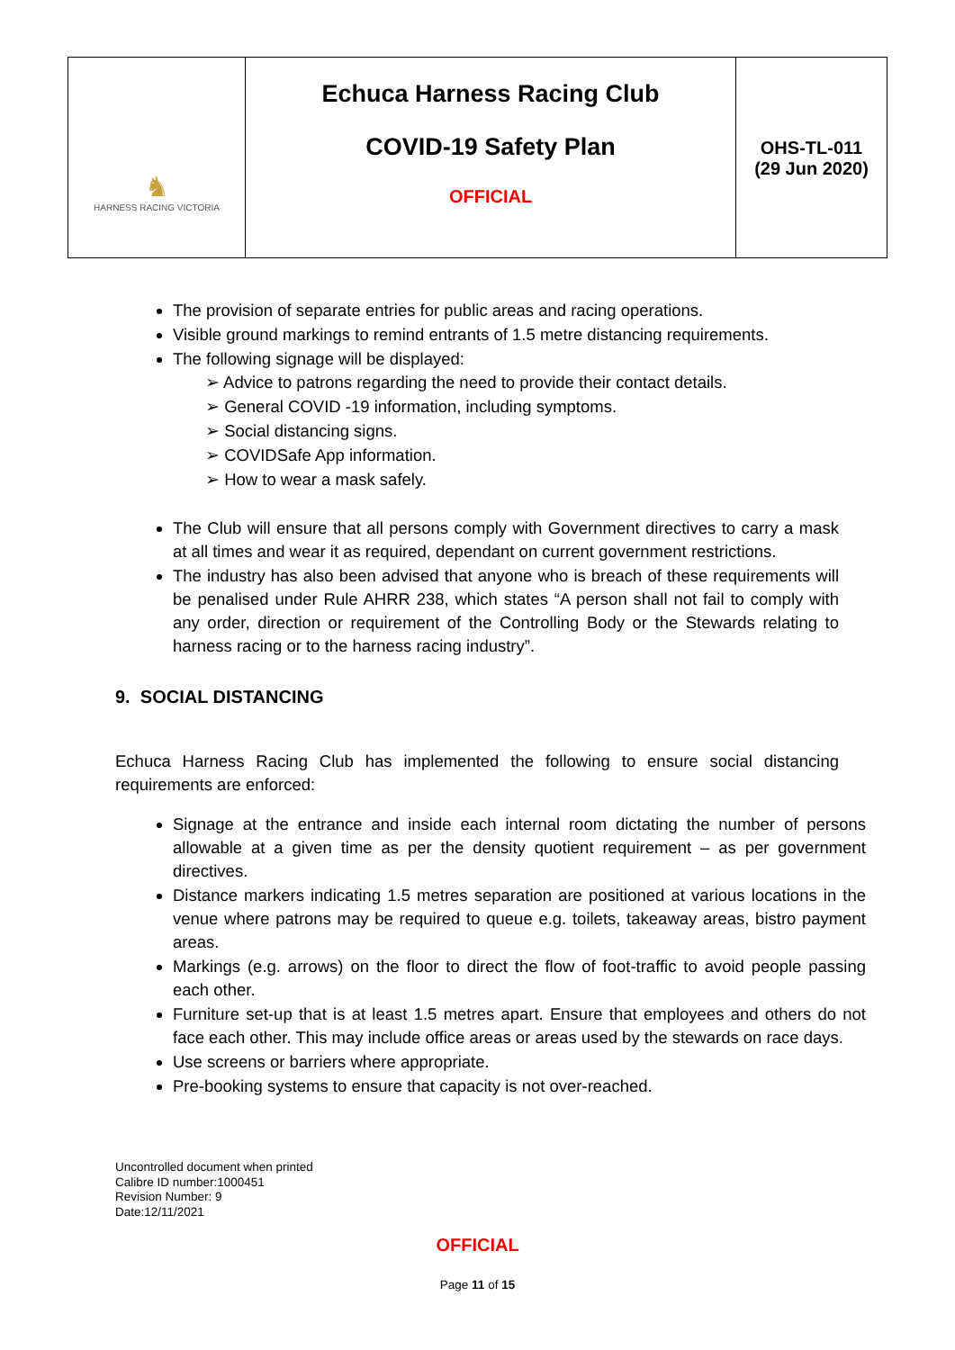| ♞ HARNESS RACING VICTORIA | Echuca Harness Racing Club COVID-19 Safety Plan OFFICIAL | OHS-TL-011 (29 Jun 2020) |
The provision of separate entries for public areas and racing operations.
Visible ground markings to remind entrants of 1.5 metre distancing requirements.
The following signage will be displayed:
➢ Advice to patrons regarding the need to provide their contact details.
➢ General COVID -19 information, including symptoms.
➢ Social distancing signs.
➢ COVIDSafe App information.
➢ How to wear a mask safely.
The Club will ensure that all persons comply with Government directives to carry a mask at all times and wear it as required, dependant on current government restrictions.
The industry has also been advised that anyone who is breach of these requirements will be penalised under Rule AHRR 238, which states “A person shall not fail to comply with any order, direction or requirement of the Controlling Body or the Stewards relating to harness racing or to the harness racing industry”.
9. SOCIAL DISTANCING
Echuca Harness Racing Club has implemented the following to ensure social distancing requirements are enforced:
Signage at the entrance and inside each internal room dictating the number of persons allowable at a given time as per the density quotient requirement – as per government directives.
Distance markers indicating 1.5 metres separation are positioned at various locations in the venue where patrons may be required to queue e.g. toilets, takeaway areas, bistro payment areas.
Markings (e.g. arrows) on the floor to direct the flow of foot-traffic to avoid people passing each other.
Furniture set-up that is at least 1.5 metres apart. Ensure that employees and others do not face each other. This may include office areas or areas used by the stewards on race days.
Use screens or barriers where appropriate.
Pre-booking systems to ensure that capacity is not over-reached.
Uncontrolled document when printed
Calibre ID number:1000451
Revision Number: 9
Date:12/11/2021
OFFICIAL
Page 11 of 15